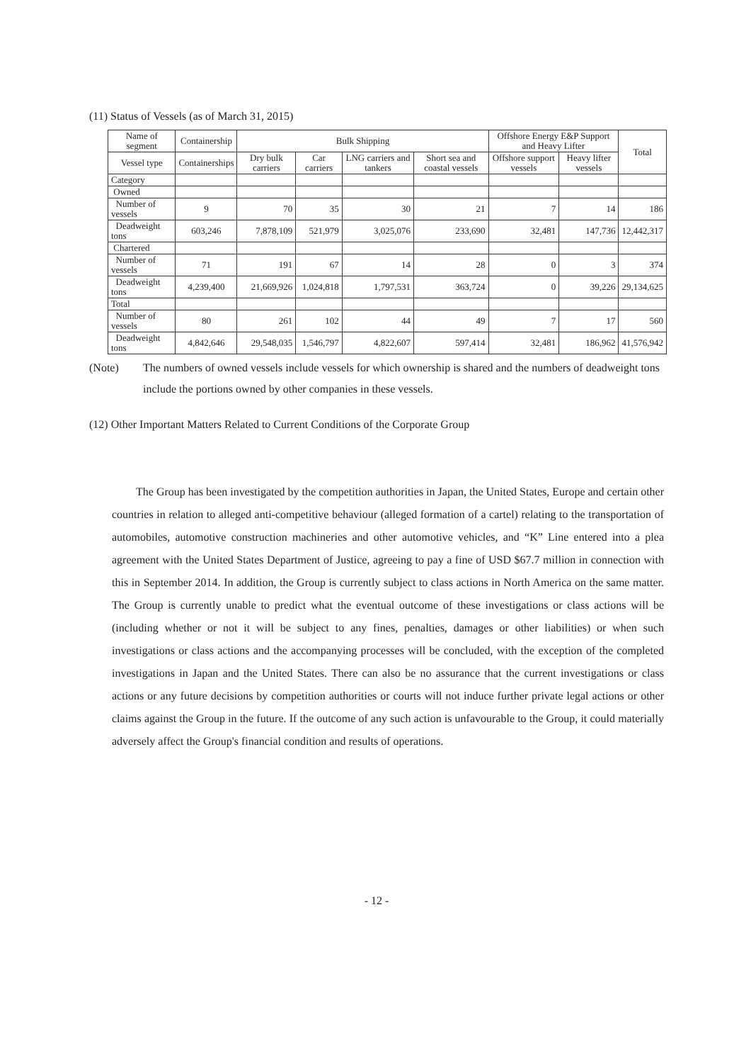(11) Status of Vessels (as of March 31, 2015)
| Name of segment | Containership | Bulk Shipping | | | | Offshore Energy E&P Support and Heavy Lifter | | Total |
| --- | --- | --- | --- | --- | --- | --- | --- | --- |
| Vessel type | Containerships | Dry bulk carriers | Car carriers | LNG carriers and tankers | Short sea and coastal vessels | Offshore support vessels | Heavy lifter vessels | |
| Category | | | | | | | | |
| Owned | | | | | | | | |
| Number of vessels | 9 | 70 | 35 | 30 | 21 | 7 | 14 | 186 |
| Deadweight tons | 603,246 | 7,878,109 | 521,979 | 3,025,076 | 233,690 | 32,481 | 147,736 | 12,442,317 |
| Chartered | | | | | | | | |
| Number of vessels | 71 | 191 | 67 | 14 | 28 | 0 | 3 | 374 |
| Deadweight tons | 4,239,400 | 21,669,926 | 1,024,818 | 1,797,531 | 363,724 | 0 | 39,226 | 29,134,625 |
| Total | | | | | | | | |
| Number of vessels | 80 | 261 | 102 | 44 | 49 | 7 | 17 | 560 |
| Deadweight tons | 4,842,646 | 29,548,035 | 1,546,797 | 4,822,607 | 597,414 | 32,481 | 186,962 | 41,576,942 |
(Note) The numbers of owned vessels include vessels for which ownership is shared and the numbers of deadweight tons include the portions owned by other companies in these vessels.
(12) Other Important Matters Related to Current Conditions of the Corporate Group
The Group has been investigated by the competition authorities in Japan, the United States, Europe and certain other countries in relation to alleged anti-competitive behaviour (alleged formation of a cartel) relating to the transportation of automobiles, automotive construction machineries and other automotive vehicles, and “K” Line entered into a plea agreement with the United States Department of Justice, agreeing to pay a fine of USD $67.7 million in connection with this in September 2014. In addition, the Group is currently subject to class actions in North America on the same matter. The Group is currently unable to predict what the eventual outcome of these investigations or class actions will be (including whether or not it will be subject to any fines, penalties, damages or other liabilities) or when such investigations or class actions and the accompanying processes will be concluded, with the exception of the completed investigations in Japan and the United States. There can also be no assurance that the current investigations or class actions or any future decisions by competition authorities or courts will not induce further private legal actions or other claims against the Group in the future. If the outcome of any such action is unfavourable to the Group, it could materially adversely affect the Group's financial condition and results of operations.
- 12 -